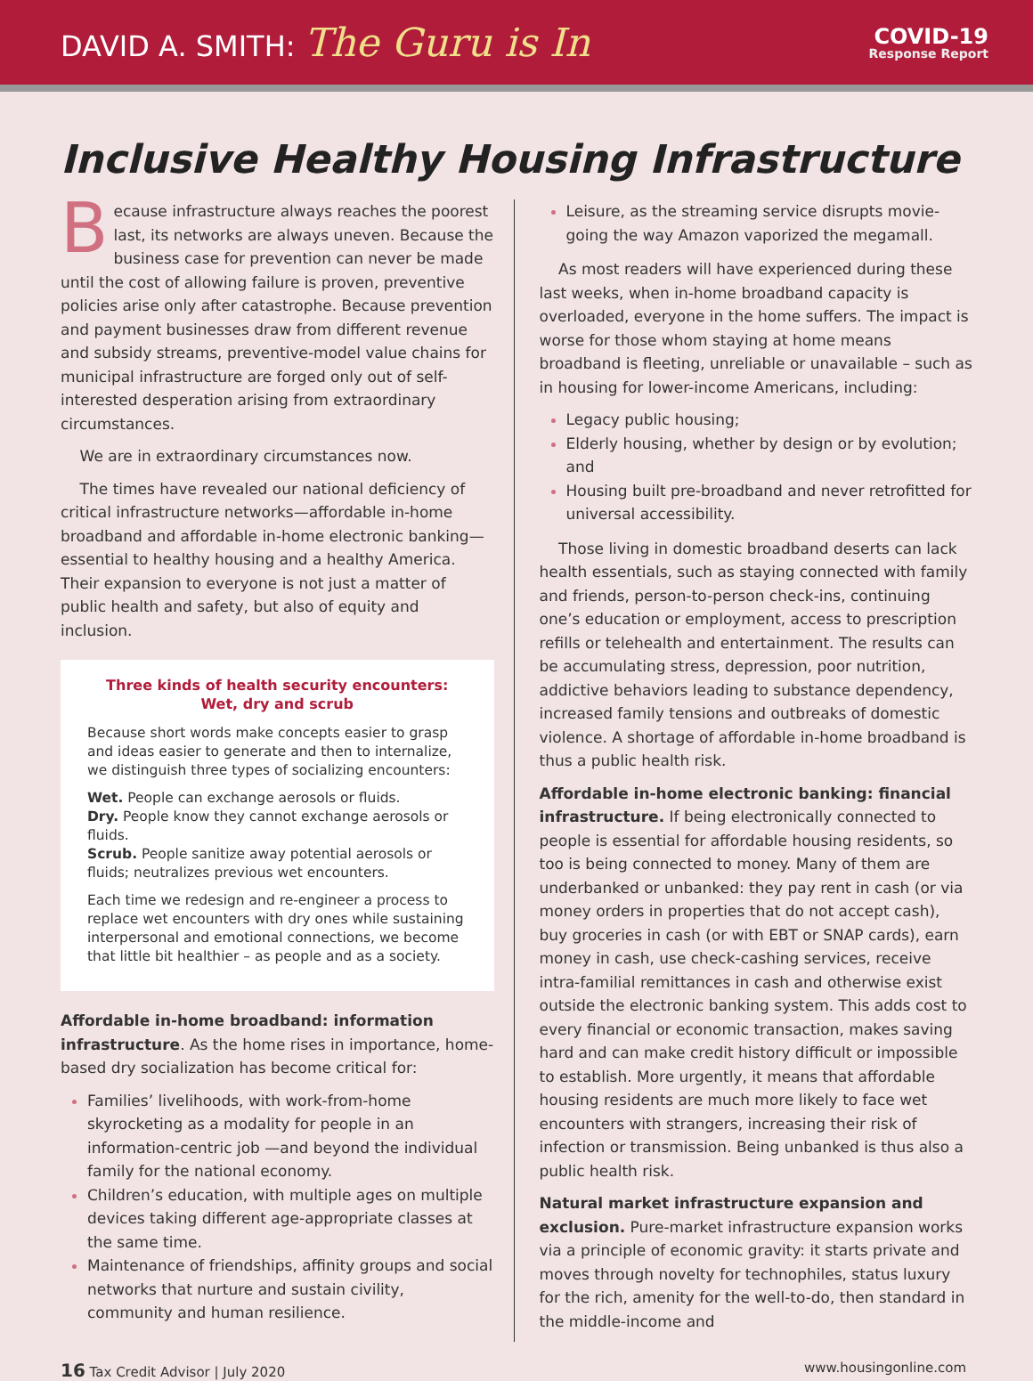DAVID A. SMITH: The Guru is In
COVID-19
Response Report
Inclusive Healthy Housing Infrastructure
Because infrastructure always reaches the poorest last, its networks are always uneven. Because the business case for prevention can never be made until the cost of allowing failure is proven, preventive policies arise only after catastrophe. Because prevention and payment businesses draw from different revenue and subsidy streams, preventive-model value chains for municipal infrastructure are forged only out of self-interested desperation arising from extraordinary circumstances.
We are in extraordinary circumstances now.
The times have revealed our national deficiency of critical infrastructure networks—affordable in-home broadband and affordable in-home electronic banking—essential to healthy housing and a healthy America. Their expansion to everyone is not just a matter of public health and safety, but also of equity and inclusion.
Three kinds of health security encounters:
Wet, dry and scrub
Because short words make concepts easier to grasp and ideas easier to generate and then to internalize, we distinguish three types of socializing encounters:
Wet. People can exchange aerosols or fluids.
Dry. People know they cannot exchange aerosols or fluids.
Scrub. People sanitize away potential aerosols or fluids; neutralizes previous wet encounters.
Each time we redesign and re-engineer a process to replace wet encounters with dry ones while sustaining interpersonal and emotional connections, we become that little bit healthier – as people and as a society.
Affordable in-home broadband: information infrastructure. As the home rises in importance, home-based dry socialization has become critical for:
Families’ livelihoods, with work-from-home skyrocketing as a modality for people in an information-centric job —and beyond the individual family for the national economy.
Children’s education, with multiple ages on multiple devices taking different age-appropriate classes at the same time.
Maintenance of friendships, affinity groups and social networks that nurture and sustain civility, community and human resilience.
Leisure, as the streaming service disrupts movie-going the way Amazon vaporized the megamall.
As most readers will have experienced during these last weeks, when in-home broadband capacity is overloaded, everyone in the home suffers. The impact is worse for those whom staying at home means broadband is fleeting, unreliable or unavailable – such as in housing for lower-income Americans, including:
Legacy public housing;
Elderly housing, whether by design or by evolution; and
Housing built pre-broadband and never retrofitted for universal accessibility.
Those living in domestic broadband deserts can lack health essentials, such as staying connected with family and friends, person-to-person check-ins, continuing one’s education or employment, access to prescription refills or telehealth and entertainment. The results can be accumulating stress, depression, poor nutrition, addictive behaviors leading to substance dependency, increased family tensions and outbreaks of domestic violence. A shortage of affordable in-home broadband is thus a public health risk.
Affordable in-home electronic banking: financial infrastructure. If being electronically connected to people is essential for affordable housing residents, so too is being connected to money. Many of them are underbanked or unbanked: they pay rent in cash (or via money orders in properties that do not accept cash), buy groceries in cash (or with EBT or SNAP cards), earn money in cash, use check-cashing services, receive intra-familial remittances in cash and otherwise exist outside the electronic banking system. This adds cost to every financial or economic transaction, makes saving hard and can make credit history difficult or impossible to establish. More urgently, it means that affordable housing residents are much more likely to face wet encounters with strangers, increasing their risk of infection or transmission. Being unbanked is thus also a public health risk.
Natural market infrastructure expansion and exclusion. Pure-market infrastructure expansion works via a principle of economic gravity: it starts private and moves through novelty for technophiles, status luxury for the rich, amenity for the well-to-do, then standard in the middle-income and
16 Tax Credit Advisor | July 2020 www.housingonline.com